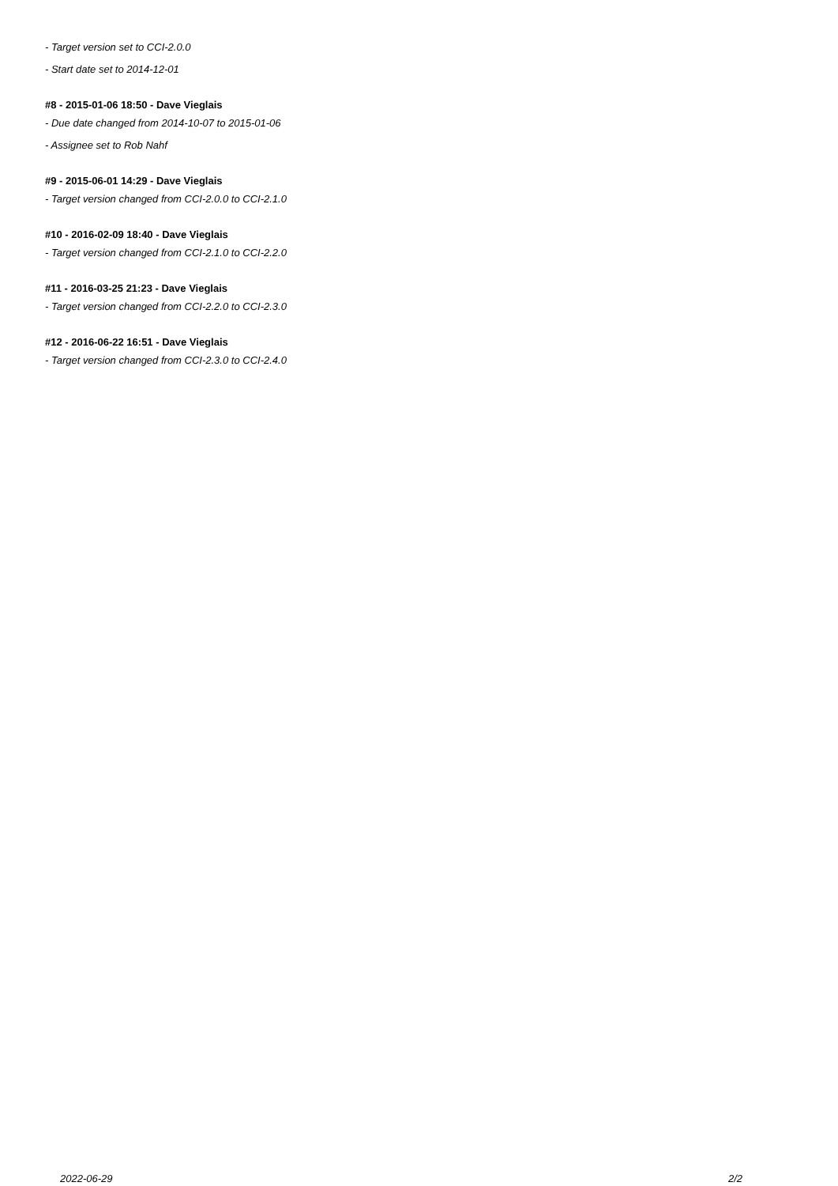- Target version set to CCI-2.0.0
- Start date set to 2014-12-01
#8 - 2015-01-06 18:50 - Dave Vieglais
- Due date changed from 2014-10-07 to 2015-01-06
- Assignee set to Rob Nahf
#9 - 2015-06-01 14:29 - Dave Vieglais
- Target version changed from CCI-2.0.0 to CCI-2.1.0
#10 - 2016-02-09 18:40 - Dave Vieglais
- Target version changed from CCI-2.1.0 to CCI-2.2.0
#11 - 2016-03-25 21:23 - Dave Vieglais
- Target version changed from CCI-2.2.0 to CCI-2.3.0
#12 - 2016-06-22 16:51 - Dave Vieglais
- Target version changed from CCI-2.3.0 to CCI-2.4.0
2022-06-29 2/2